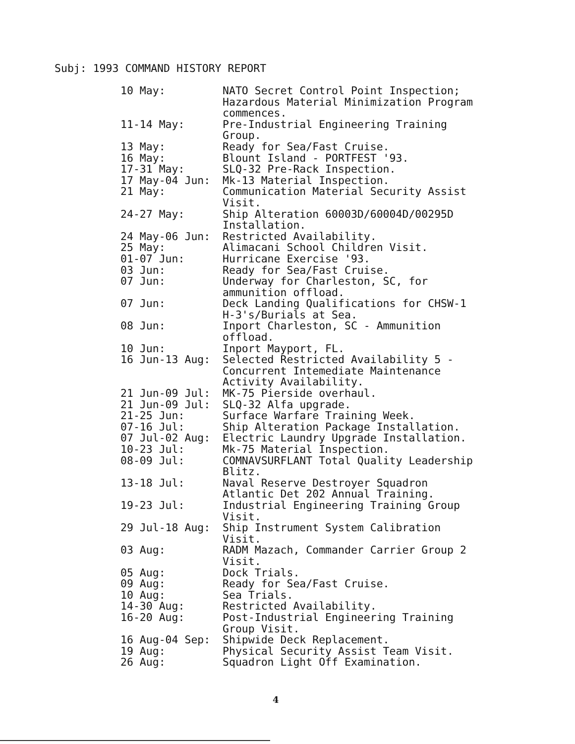Subj: 1993 COMMAND HISTORY REPORT
| 10 May: | NATO Secret Control Point Inspection; Hazardous Material Minimization Program commences. |
| 11-14 May: | Pre-Industrial Engineering Training Group. |
| 13 May: | Ready for Sea/Fast Cruise. |
| 16 May: | Blount Island - PORTFEST '93. |
| 17-31 May: | SLQ-32 Pre-Rack Inspection. |
| 17 May-04 Jun: | Mk-13 Material Inspection. |
| 21 May: | Communication Material Security Assist Visit. |
| 24-27 May: | Ship Alteration 60003D/60004D/00295D Installation. |
| 24 May-06 Jun: | Restricted Availability. |
| 25 May: | Alimacani School Children Visit. |
| 01-07 Jun: | Hurricane Exercise '93. |
| 03 Jun: | Ready for Sea/Fast Cruise. |
| 07 Jun: | Underway for Charleston, SC, for ammunition offload. |
| 07 Jun: | Deck Landing Qualifications for CHSW-1 H-3's/Burials at Sea. |
| 08 Jun: | Inport Charleston, SC - Ammunition offload. |
| 10 Jun: | Inport Mayport, FL. |
| 16 Jun-13 Aug: | Selected Restricted Availability 5 - Concurrent Intemediate Maintenance Activity Availability. |
| 21 Jun-09 Jul: | MK-75 Pierside overhaul. |
| 21 Jun-09 Jul: | SLQ-32 Alfa upgrade. |
| 21-25 Jun: | Surface Warfare Training Week. |
| 07-16 Jul: | Ship Alteration Package Installation. |
| 07 Jul-02 Aug: | Electric Laundry Upgrade Installation. |
| 10-23 Jul: | Mk-75 Material Inspection. |
| 08-09 Jul: | COMNAVSURFLANT Total Quality Leadership Blitz. |
| 13-18 Jul: | Naval Reserve Destroyer Squadron Atlantic Det 202 Annual Training. |
| 19-23 Jul: | Industrial Engineering Training Group Visit. |
| 29 Jul-18 Aug: | Ship Instrument System Calibration Visit. |
| 03 Aug: | RADM Mazach, Commander Carrier Group 2 Visit. |
| 05 Aug: | Dock Trials. |
| 09 Aug: | Ready for Sea/Fast Cruise. |
| 10 Aug: | Sea Trials. |
| 14-30 Aug: | Restricted Availability. |
| 16-20 Aug: | Post-Industrial Engineering Training Group Visit. |
| 16 Aug-04 Sep: | Shipwide Deck Replacement. |
| 19 Aug: | Physical Security Assist Team Visit. |
| 26 Aug: | Squadron Light Off Examination. |
4